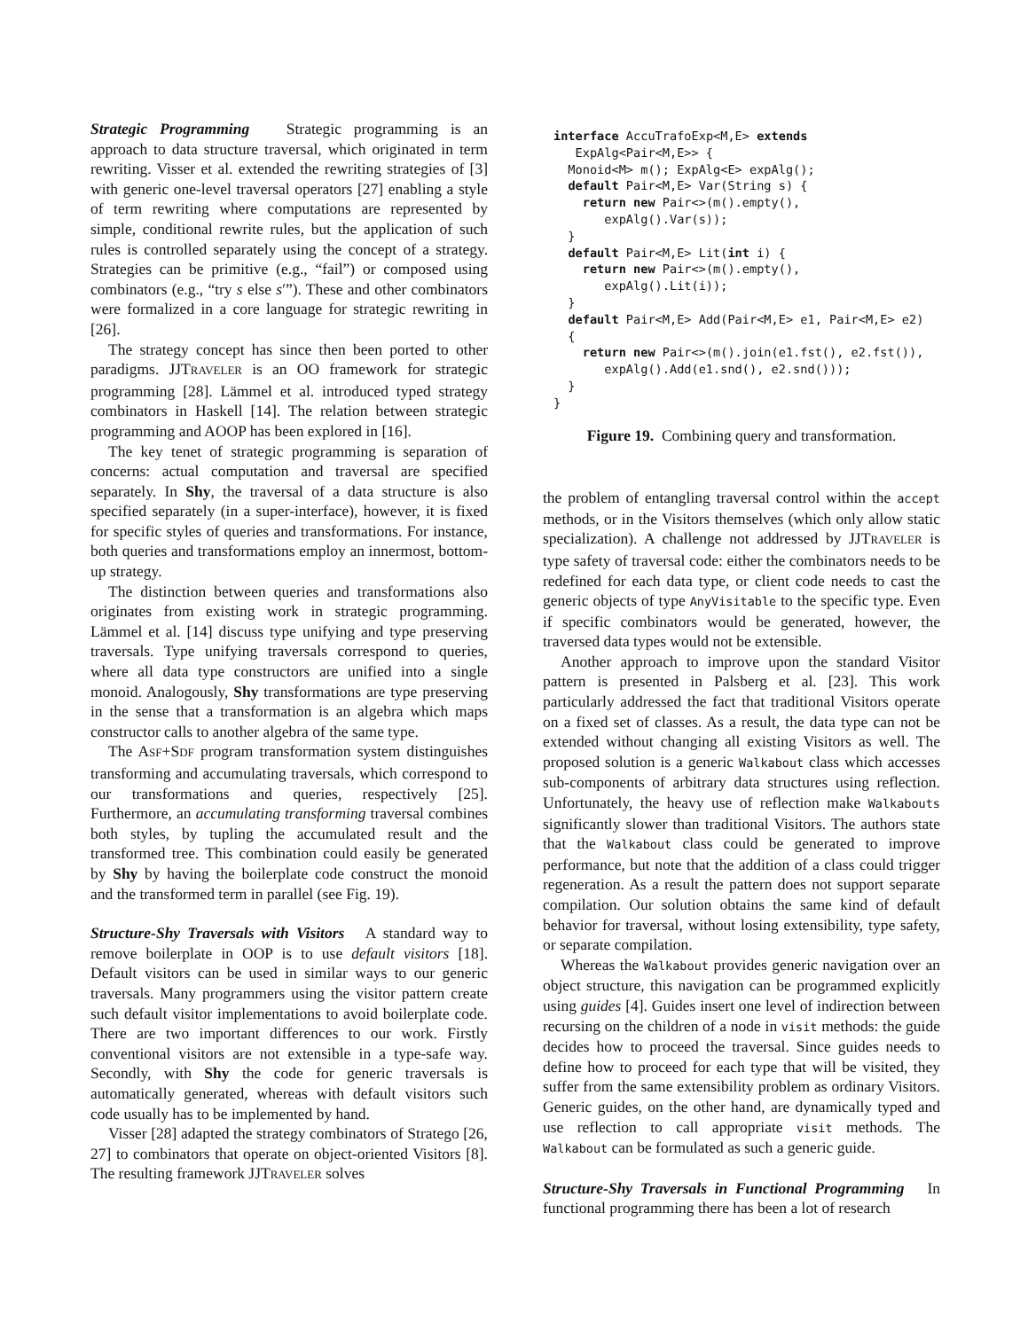Strategic Programming Strategic programming is an approach to data structure traversal, which originated in term rewriting. Visser et al. extended the rewriting strategies of [3] with generic one-level traversal operators [27] enabling a style of term rewriting where computations are represented by simple, conditional rewrite rules, but the application of such rules is controlled separately using the concept of a strategy. Strategies can be primitive (e.g., “fail”) or composed using combinators (e.g., “try s else s′”). These and other combinators were formalized in a core language for strategic rewriting in [26].
The strategy concept has since then been ported to other paradigms. JJTRAVELER is an OO framework for strategic programming [28]. Lämmel et al. introduced typed strategy combinators in Haskell [14]. The relation between strategic programming and AOOP has been explored in [16].
The key tenet of strategic programming is separation of concerns: actual computation and traversal are specified separately. In Shy, the traversal of a data structure is also specified separately (in a super-interface), however, it is fixed for specific styles of queries and transformations. For instance, both queries and transformations employ an innermost, bottom-up strategy.
The distinction between queries and transformations also originates from existing work in strategic programming. Lämmel et al. [14] discuss type unifying and type preserving traversals. Type unifying traversals correspond to queries, where all data type constructors are unified into a single monoid. Analogously, Shy transformations are type preserving in the sense that a transformation is an algebra which maps constructor calls to another algebra of the same type.
The ASF+SDF program transformation system distinguishes transforming and accumulating traversals, which correspond to our transformations and queries, respectively [25]. Furthermore, an accumulating transforming traversal combines both styles, by tupling the accumulated result and the transformed tree. This combination could easily be generated by Shy by having the boilerplate code construct the monoid and the transformed term in parallel (see Fig. 19).
Structure-Shy Traversals with Visitors A standard way to remove boilerplate in OOP is to use default visitors [18]. Default visitors can be used in similar ways to our generic traversals. Many programmers using the visitor pattern create such default visitor implementations to avoid boilerplate code. There are two important differences to our work. Firstly conventional visitors are not extensible in a type-safe way. Secondly, with Shy the code for generic traversals is automatically generated, whereas with default visitors such code usually has to be implemented by hand.
Visser [28] adapted the strategy combinators of Stratego [26, 27] to combinators that operate on object-oriented Visitors [8]. The resulting framework JJTRAVELER solves
interface AccuTrafoExp<M,E> extends
   ExpAlg<Pair<M,E>> {
  Monoid<M> m(); ExpAlg<E> expAlg();
  default Pair<M,E> Var(String s) {
    return new Pair<>(m().empty(),
       expAlg().Var(s));
  }
  default Pair<M,E> Lit(int i) {
    return new Pair<>(m().empty(),
       expAlg().Lit(i));
  }
  default Pair<M,E> Add(Pair<M,E> e1, Pair<M,E> e2)
  {
    return new Pair<>(m().join(e1.fst(), e2.fst()),
       expAlg().Add(e1.snd(), e2.snd()));
  }
}
Figure 19. Combining query and transformation.
the problem of entangling traversal control within the accept methods, or in the Visitors themselves (which only allow static specialization). A challenge not addressed by JJTRAVELER is type safety of traversal code: either the combinators needs to be redefined for each data type, or client code needs to cast the generic objects of type AnyVisitable to the specific type. Even if specific combinators would be generated, however, the traversed data types would not be extensible.
Another approach to improve upon the standard Visitor pattern is presented in Palsberg et al. [23]. This work particularly addressed the fact that traditional Visitors operate on a fixed set of classes. As a result, the data type can not be extended without changing all existing Visitors as well. The proposed solution is a generic Walkabout class which accesses sub-components of arbitrary data structures using reflection. Unfortunately, the heavy use of reflection make Walkabouts significantly slower than traditional Visitors. The authors state that the Walkabout class could be generated to improve performance, but note that the addition of a class could trigger regeneration. As a result the pattern does not support separate compilation. Our solution obtains the same kind of default behavior for traversal, without losing extensibility, type safety, or separate compilation.
Whereas the Walkabout provides generic navigation over an object structure, this navigation can be programmed explicitly using guides [4]. Guides insert one level of indirection between recursing on the children of a node in visit methods: the guide decides how to proceed the traversal. Since guides needs to define how to proceed for each type that will be visited, they suffer from the same extensibility problem as ordinary Visitors. Generic guides, on the other hand, are dynamically typed and use reflection to call appropriate visit methods. The Walkabout can be formulated as such a generic guide.
Structure-Shy Traversals in Functional Programming In functional programming there has been a lot of research